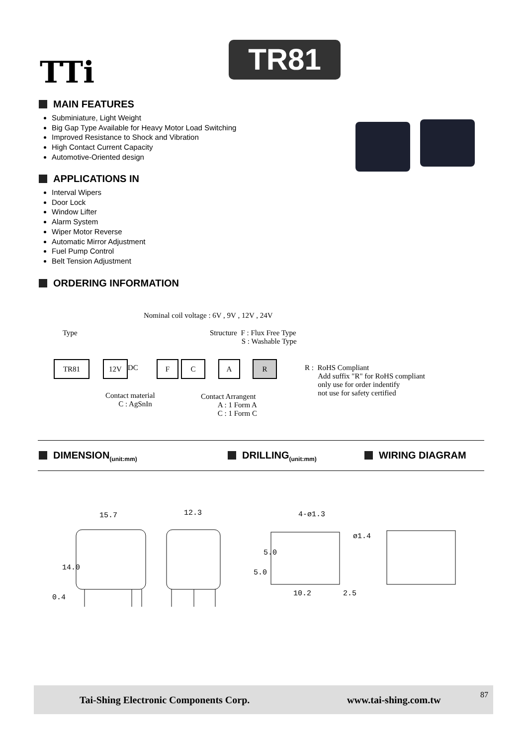TTi TR81
MAIN FEATURES
Subminiature, Light Weight
Big Gap Type Available for Heavy Motor Load Switching
Improved Resistance to Shock and Vibration
High Contact Current Capacity
Automotive-Oriented design
APPLICATIONS IN
Interval Wipers
Door Lock
Window Lifter
Alarm System
Wiper Motor Reverse
Automatic Mirror Adjustment
Fuel Pump Control
Belt Tension Adjustment
ORDERING INFORMATION
Nominal coil voltage : 6V , 9V , 12V , 24V
Type
Structure F : Flux Free Type
S : Washable Type
TR81 12V
DC
F C A R
R : RoHS Compliant
Add suffix "R" for RoHS compliant
only use for order indentify
not use for safety certified
Contact material
C : AgSnIn
Contact Arrangent
A : 1 Form A
C : 1 Form C
DIMENSION<sub>(unit:mm)</sub>
DRILLING<sub>(unit:mm)</sub>
WIRING DIAGRAM
15.7
12.3
4-ø1.3
ø1.4
10.2
2.5
14.0
0.4
5.0
5.0
Tai-Shing Electronic Components Corp. www.tai-shing.com.tw 87